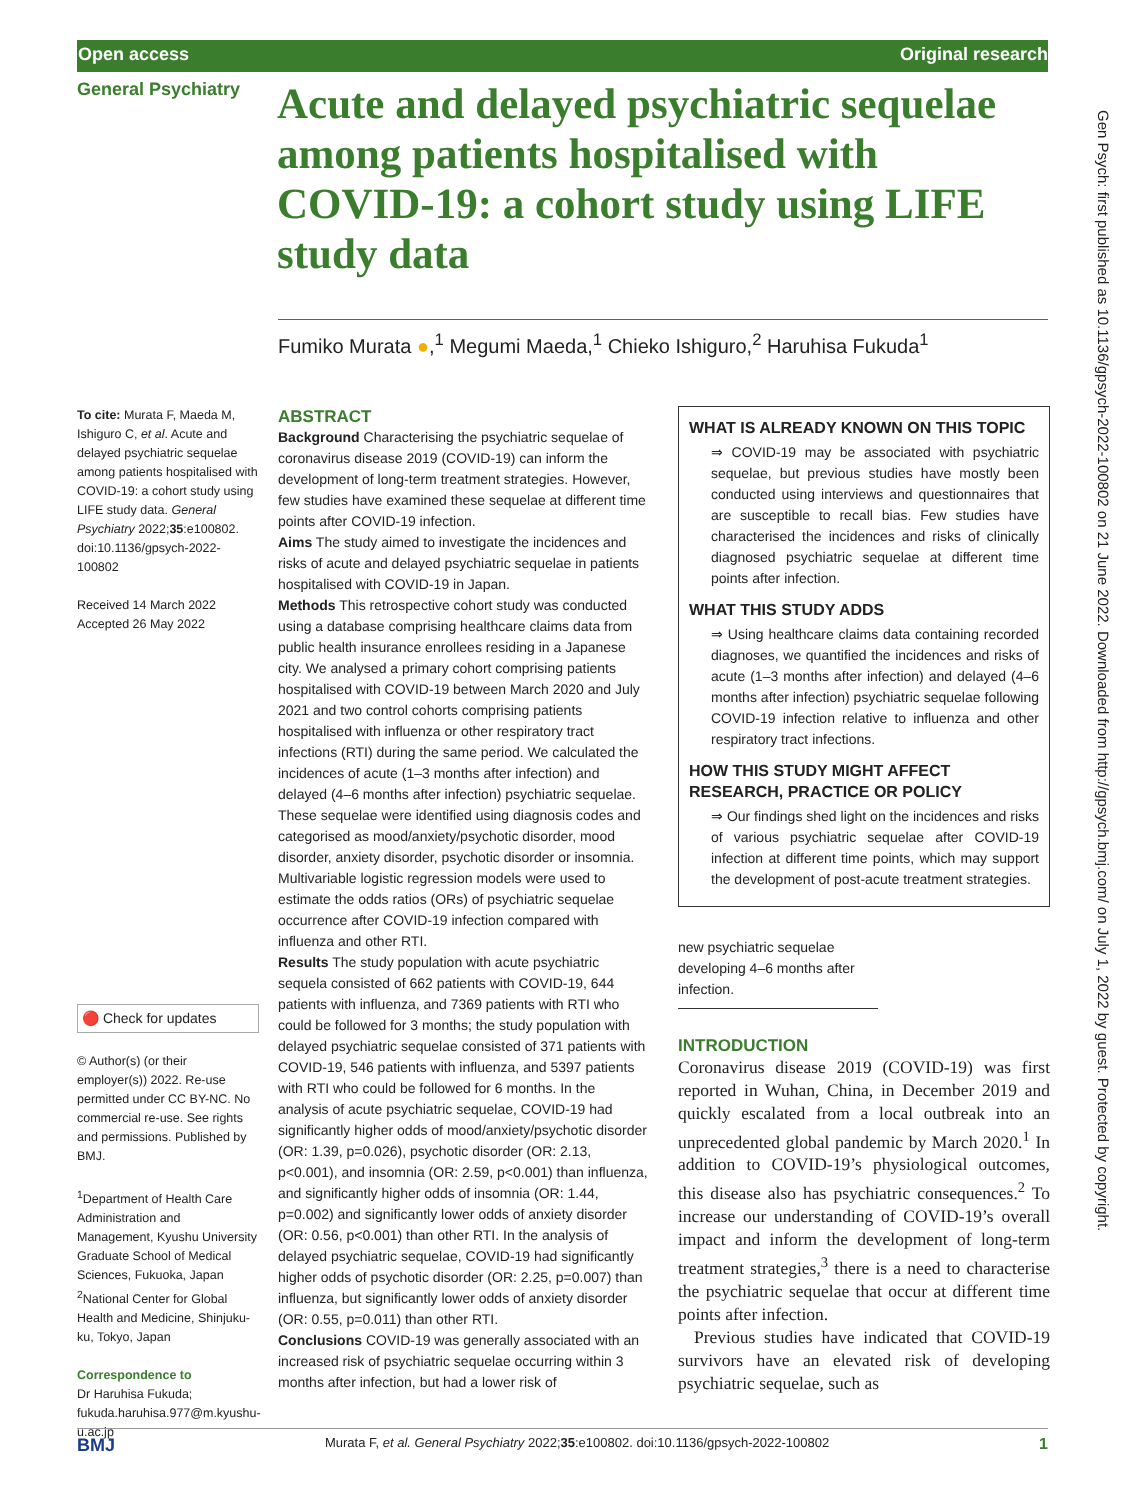Open access Original research
General Psychiatry
Acute and delayed psychiatric sequelae among patients hospitalised with COVID-19: a cohort study using LIFE study data
Fumiko Murata ●,<sup>1</sup> Megumi Maeda,<sup>1</sup> Chieko Ishiguro,<sup>2</sup> Haruhisa Fukuda<sup>1</sup>
To cite: Murata F, Maeda M, Ishiguro C, et al. Acute and delayed psychiatric sequelae among patients hospitalised with COVID-19: a cohort study using LIFE study data. General Psychiatry 2022;35:e100802. doi:10.1136/gpsych-2022-100802
Received 14 March 2022
Accepted 26 May 2022
🔴 Check for updates
© Author(s) (or their employer(s)) 2022. Re-use permitted under CC BY-NC. No commercial re-use. See rights and permissions. Published by BMJ.
<sup>1</sup> Department of Health Care Administration and Management, Kyushu University Graduate School of Medical Sciences, Fukuoka, Japan
<sup>2</sup> National Center for Global Health and Medicine, Shinjuku-ku, Tokyo, Japan
Correspondence to
Dr Haruhisa Fukuda; fukuda.haruhisa.977@m.kyushu-u.ac.jp
ABSTRACT
Background Characterising the psychiatric sequelae of coronavirus disease 2019 (COVID-19) can inform the development of long-term treatment strategies. However, few studies have examined these sequelae at different time points after COVID-19 infection.
Aims The study aimed to investigate the incidences and risks of acute and delayed psychiatric sequelae in patients hospitalised with COVID-19 in Japan.
Methods This retrospective cohort study was conducted using a database comprising healthcare claims data from public health insurance enrollees residing in a Japanese city. We analysed a primary cohort comprising patients hospitalised with COVID-19 between March 2020 and July 2021 and two control cohorts comprising patients hospitalised with influenza or other respiratory tract infections (RTI) during the same period. We calculated the incidences of acute (1–3 months after infection) and delayed (4–6 months after infection) psychiatric sequelae. These sequelae were identified using diagnosis codes and categorised as mood/anxiety/psychotic disorder, mood disorder, anxiety disorder, psychotic disorder or insomnia. Multivariable logistic regression models were used to estimate the odds ratios (ORs) of psychiatric sequelae occurrence after COVID-19 infection compared with influenza and other RTI.
Results The study population with acute psychiatric sequela consisted of 662 patients with COVID-19, 644 patients with influenza, and 7369 patients with RTI who could be followed for 3 months; the study population with delayed psychiatric sequelae consisted of 371 patients with COVID-19, 546 patients with influenza, and 5397 patients with RTI who could be followed for 6 months. In the analysis of acute psychiatric sequelae, COVID-19 had significantly higher odds of mood/anxiety/psychotic disorder (OR: 1.39, p=0.026), psychotic disorder (OR: 2.13, p<0.001), and insomnia (OR: 2.59, p<0.001) than influenza, and significantly higher odds of insomnia (OR: 1.44, p=0.002) and significantly lower odds of anxiety disorder (OR: 0.56, p<0.001) than other RTI. In the analysis of delayed psychiatric sequelae, COVID-19 had significantly higher odds of psychotic disorder (OR: 2.25, p=0.007) than influenza, but significantly lower odds of anxiety disorder (OR: 0.55, p=0.011) than other RTI.
Conclusions COVID-19 was generally associated with an increased risk of psychiatric sequelae occurring within 3 months after infection, but had a lower risk of
WHAT IS ALREADY KNOWN ON THIS TOPIC
⇒ COVID-19 may be associated with psychiatric sequelae, but previous studies have mostly been conducted using interviews and questionnaires that are susceptible to recall bias. Few studies have characterised the incidences and risks of clinically diagnosed psychiatric sequelae at different time points after infection.
WHAT THIS STUDY ADDS
⇒ Using healthcare claims data containing recorded diagnoses, we quantified the incidences and risks of acute (1–3 months after infection) and delayed (4–6 months after infection) psychiatric sequelae following COVID-19 infection relative to influenza and other respiratory tract infections.
HOW THIS STUDY MIGHT AFFECT RESEARCH, PRACTICE OR POLICY
⇒ Our findings shed light on the incidences and risks of various psychiatric sequelae after COVID-19 infection at different time points, which may support the development of post-acute treatment strategies.
new psychiatric sequelae developing 4–6 months after infection.
INTRODUCTION
Coronavirus disease 2019 (COVID-19) was first reported in Wuhan, China, in December 2019 and quickly escalated from a local outbreak into an unprecedented global pandemic by March 2020.<sup>1</sup> In addition to COVID-19’s physiological outcomes, this disease also has psychiatric consequences.<sup>2</sup> To increase our understanding of COVID-19’s overall impact and inform the development of long-term treatment strategies,<sup>3</sup> there is a need to characterise the psychiatric sequelae that occur at different time points after infection.
Previous studies have indicated that COVID-19 survivors have an elevated risk of developing psychiatric sequelae, such as
Gen Psych: first published as 10.1136/gpsych-2022-100802 on 21 June 2022. Downloaded from http://gpsych.bmj.com/ on July 1, 2022 by guest. Protected by copyright.
BMJ Murata F, et al. General Psychiatry 2022;35:e100802. doi:10.1136/gpsych-2022-100802 1